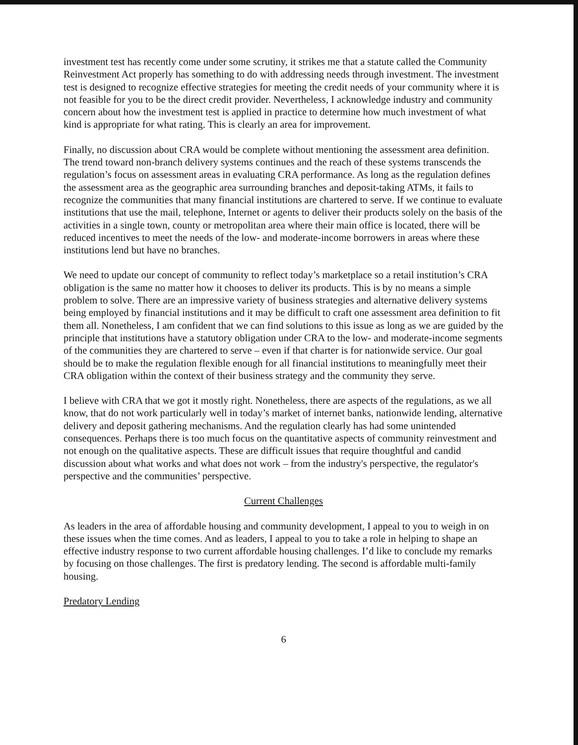investment test has recently come under some scrutiny, it strikes me that a statute called the Community Reinvestment Act properly has something to do with addressing needs through investment. The investment test is designed to recognize effective strategies for meeting the credit needs of your community where it is not feasible for you to be the direct credit provider. Nevertheless, I acknowledge industry and community concern about how the investment test is applied in practice to determine how much investment of what kind is appropriate for what rating. This is clearly an area for improvement.
Finally, no discussion about CRA would be complete without mentioning the assessment area definition. The trend toward non-branch delivery systems continues and the reach of these systems transcends the regulation’s focus on assessment areas in evaluating CRA performance. As long as the regulation defines the assessment area as the geographic area surrounding branches and deposit-taking ATMs, it fails to recognize the communities that many financial institutions are chartered to serve. If we continue to evaluate institutions that use the mail, telephone, Internet or agents to deliver their products solely on the basis of the activities in a single town, county or metropolitan area where their main office is located, there will be reduced incentives to meet the needs of the low- and moderate-income borrowers in areas where these institutions lend but have no branches.
We need to update our concept of community to reflect today’s marketplace so a retail institution’s CRA obligation is the same no matter how it chooses to deliver its products. This is by no means a simple problem to solve. There are an impressive variety of business strategies and alternative delivery systems being employed by financial institutions and it may be difficult to craft one assessment area definition to fit them all. Nonetheless, I am confident that we can find solutions to this issue as long as we are guided by the principle that institutions have a statutory obligation under CRA to the low- and moderate-income segments of the communities they are chartered to serve – even if that charter is for nationwide service. Our goal should be to make the regulation flexible enough for all financial institutions to meaningfully meet their CRA obligation within the context of their business strategy and the community they serve.
I believe with CRA that we got it mostly right. Nonetheless, there are aspects of the regulations, as we all know, that do not work particularly well in today’s market of internet banks, nationwide lending, alternative delivery and deposit gathering mechanisms. And the regulation clearly has had some unintended consequences. Perhaps there is too much focus on the quantitative aspects of community reinvestment and not enough on the qualitative aspects. These are difficult issues that require thoughtful and candid discussion about what works and what does not work – from the industry's perspective, the regulator's perspective and the communities’ perspective.
Current Challenges
As leaders in the area of affordable housing and community development, I appeal to you to weigh in on these issues when the time comes. And as leaders, I appeal to you to take a role in helping to shape an effective industry response to two current affordable housing challenges. I’d like to conclude my remarks by focusing on those challenges. The first is predatory lending. The second is affordable multi-family housing.
Predatory Lending
6